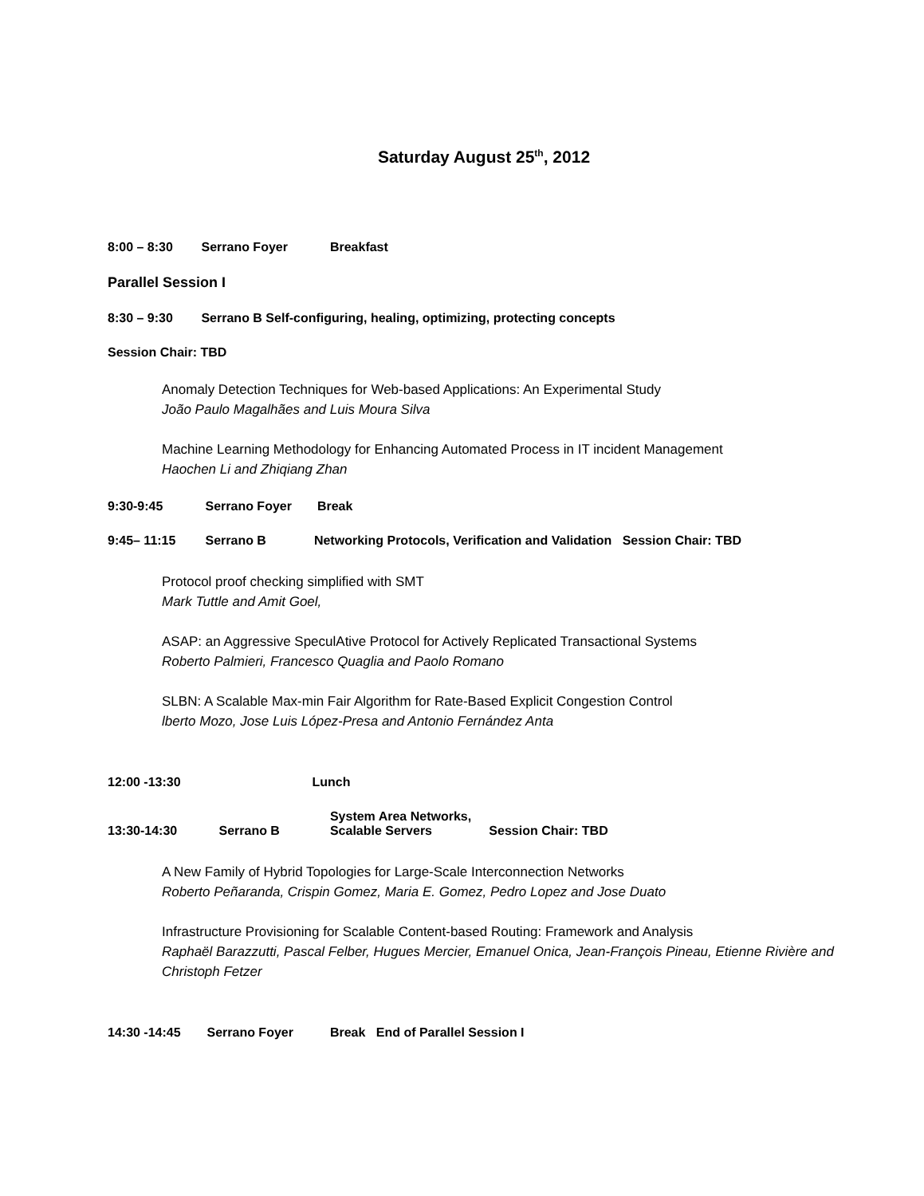Saturday August 25<sup>th</sup>, 2012
8:00 – 8:30 Serrano Foyer Breakfast
Parallel Session I
8:30 – 9:30 Serrano B Self-configuring, healing, optimizing, protecting concepts
Session Chair: TBD
Anomaly Detection Techniques for Web-based Applications: An Experimental Study
João Paulo Magalhães and Luis Moura Silva
Machine Learning Methodology for Enhancing Automated Process in IT incident Management
Haochen Li and Zhiqiang Zhan
9:30-9:45 Serrano Foyer Break
9:45– 11:15 Serrano B Networking Protocols, Verification and Validation Session Chair: TBD
Protocol proof checking simplified with SMT
Mark Tuttle and Amit Goel,
ASAP: an Aggressive SpeculAtive Protocol for Actively Replicated Transactional Systems
Roberto Palmieri, Francesco Quaglia and Paolo Romano
SLBN: A Scalable Max-min Fair Algorithm for Rate-Based Explicit Congestion Control
lberto Mozo, Jose Luis López-Presa and Antonio Fernández Anta
12:00 -13:30 Lunch
13:30-14:30 Serrano B System Area Networks, Scalable Servers Session Chair: TBD
A New Family of Hybrid Topologies for Large-Scale Interconnection Networks
Roberto Peñaranda, Crispin Gomez, Maria E. Gomez, Pedro Lopez and Jose Duato
Infrastructure Provisioning for Scalable Content-based Routing: Framework and Analysis
Raphaël Barazzutti, Pascal Felber, Hugues Mercier, Emanuel Onica, Jean-François Pineau, Etienne Rivière and Christoph Fetzer
14:30 -14:45 Serrano Foyer Break End of Parallel Session I